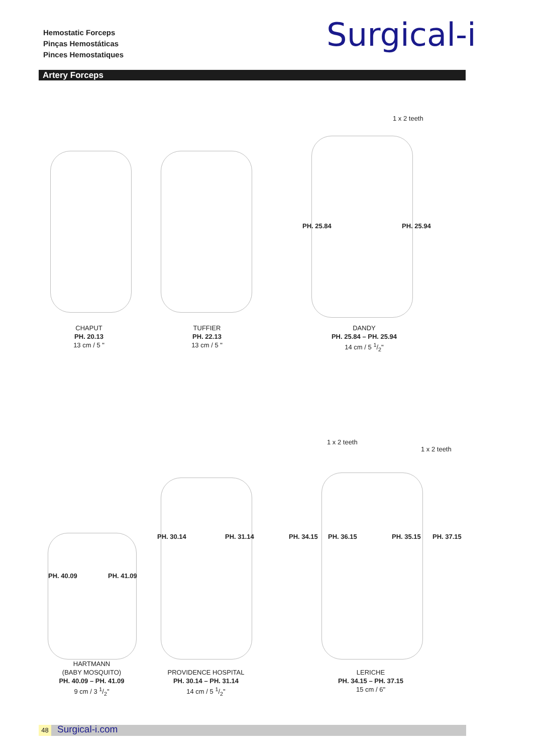Hemostatic Forceps
Pinças Hemostáticas
Pinces Hemostatiques
Surgical-i
Artery Forceps
1 x 2 teeth
PH. 25.84 PH. 25.94
CHAPUT
PH. 20.13
13 cm / 5 "
TUFFIER
PH. 22.13
13 cm / 5 "
DANDY
PH. 25.84 – PH. 25.94
14 cm / 5 1/2"
PH. 40.09 PH. 41.09
PH. 30.14 PH. 31.14
1 x 2 teeth
1 x 2 teeth
PH. 34.15 PH. 36.15 PH. 35.15 PH. 37.15
HARTMANN
(BABY MOSQUITO)
PH. 40.09 – PH. 41.09
9 cm / 3 1/2"
PROVIDENCE HOSPITAL
PH. 30.14 – PH. 31.14
14 cm / 5 1/2"
LERICHE
PH. 34.15 – PH. 37.15
15 cm / 6"
48 Surgical-i.com